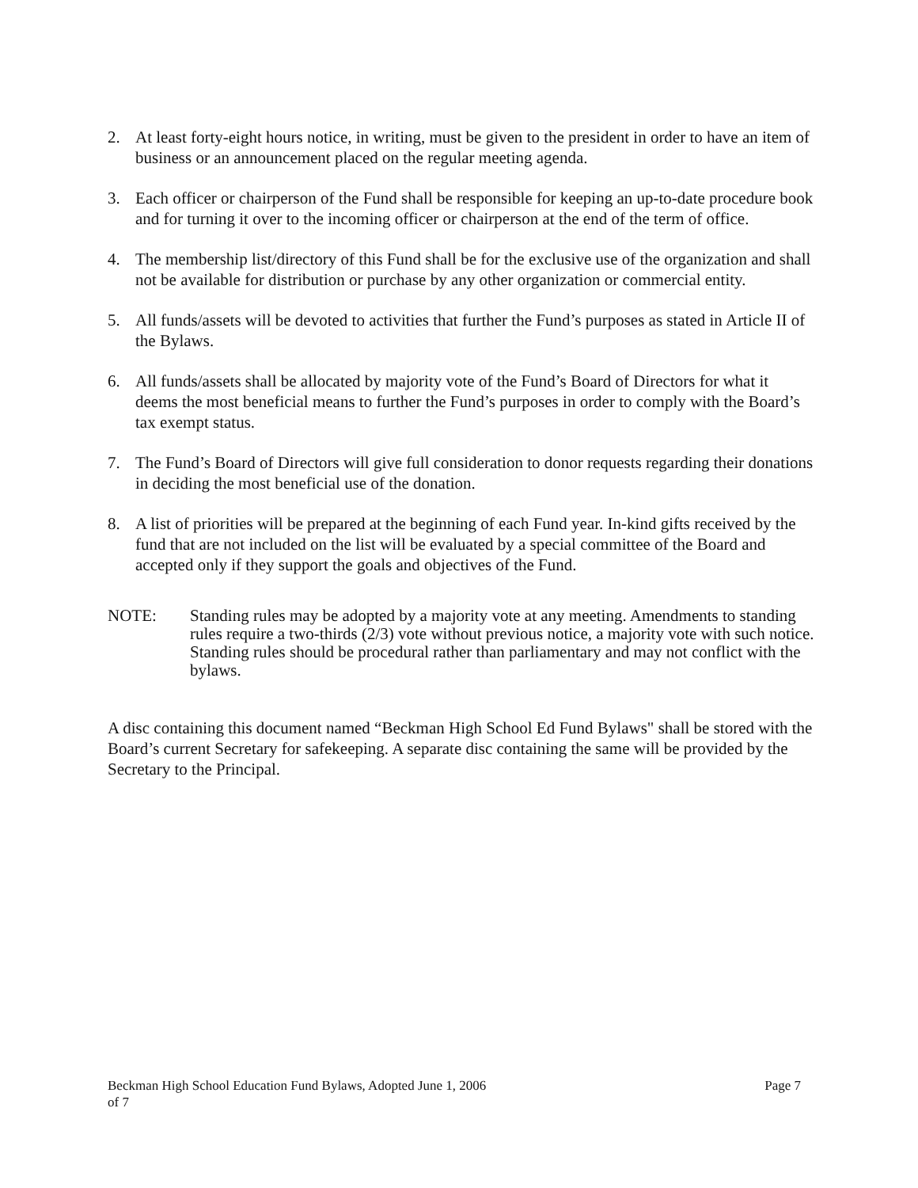2. At least forty-eight hours notice, in writing, must be given to the president in order to have an item of business or an announcement placed on the regular meeting agenda.
3. Each officer or chairperson of the Fund shall be responsible for keeping an up-to-date procedure book and for turning it over to the incoming officer or chairperson at the end of the term of office.
4. The membership list/directory of this Fund shall be for the exclusive use of the organization and shall not be available for distribution or purchase by any other organization or commercial entity.
5. All funds/assets will be devoted to activities that further the Fund’s purposes as stated in Article II of the Bylaws.
6. All funds/assets shall be allocated by majority vote of the Fund’s Board of Directors for what it deems the most beneficial means to further the Fund’s purposes in order to comply with the Board’s tax exempt status.
7. The Fund’s Board of Directors will give full consideration to donor requests regarding their donations in deciding the most beneficial use of the donation.
8. A list of priorities will be prepared at the beginning of each Fund year. In-kind gifts received by the fund that are not included on the list will be evaluated by a special committee of the Board and accepted only if they support the goals and objectives of the Fund.
NOTE: Standing rules may be adopted by a majority vote at any meeting. Amendments to standing rules require a two-thirds (2/3) vote without previous notice, a majority vote with such notice. Standing rules should be procedural rather than parliamentary and may not conflict with the bylaws.
A disc containing this document named “Beckman High School Ed Fund Bylaws" shall be stored with the Board’s current Secretary for safekeeping. A separate disc containing the same will be provided by the Secretary to the Principal.
Page 7 Beckman High School Education Fund Bylaws, Adopted June 1, 2006
of 7